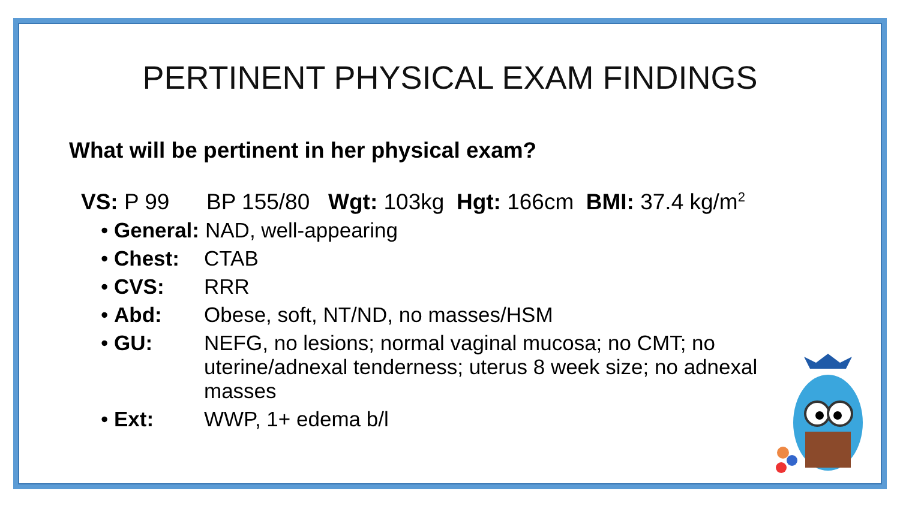PERTINENT PHYSICAL EXAM FINDINGS
What will be pertinent in her physical exam?
VS: P 99 BP 155/80 Wgt: 103kg Hgt: 166cm BMI: 37.4 kg/m<sup>2</sup>
General: NAD, well-appearing
Chest: CTAB
CVS: RRR
Abd: Obese, soft, NT/ND, no masses/HSM
GU: NEFG, no lesions; normal vaginal mucosa; no CMT; no uterine/adnexal tenderness; uterus 8 week size; no adnexal masses
Ext: WWP, 1+ edema b/l